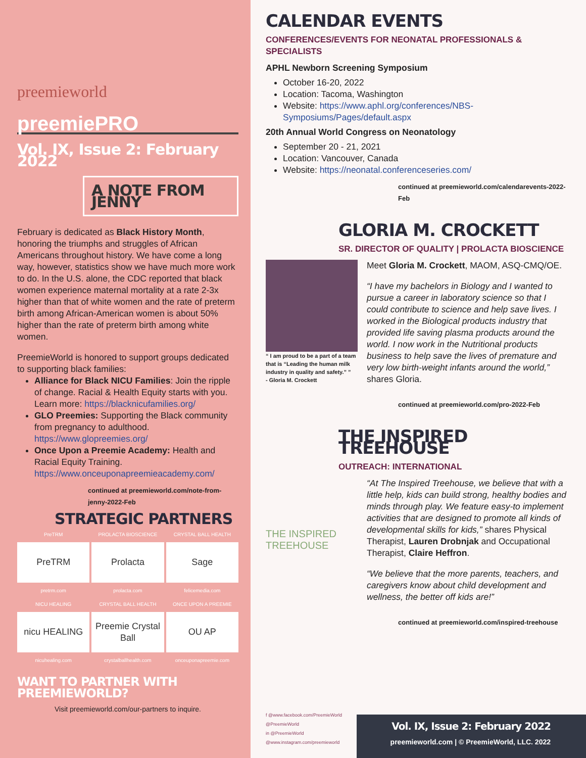preemieworld
preemiePRO
Vol. IX, Issue 2: February 2022
A NOTE FROM JENNY
February is dedicated as Black History Month, honoring the triumphs and struggles of African Americans throughout history. We have come a long way, however, statistics show we have much more work to do. In the U.S. alone, the CDC reported that black women experience maternal mortality at a rate 2-3x higher than that of white women and the rate of preterm birth among African-American women is about 50% higher than the rate of preterm birth among white women.
PreemieWorld is honored to support groups dedicated to supporting black families:
Alliance for Black NICU Families: Join the ripple of change. Racial & Health Equity starts with you. Learn more: https://blacknicufamilies.org/
GLO Preemies: Supporting the Black community from pregnancy to adulthood. https://www.glopreemies.org/
Once Upon a Preemie Academy: Health and Racial Equity Training. https://www.onceuponapreemieacademy.com/
continued at preemieworld.com/note-from-jenny-2022-Feb
STRATEGIC PARTNERS
PreTRM
PROLACTA BIOSCIENCE
CRYSTAL BALL HEALTH
PreTRM
Prolacta
Sage
pretrm.com
prolacta.com
felicemedia.com
NICU HEALING
CRYSTAL BALL HEALTH
ONCE UPON A PREEMIE
nicu HEALING
Preemie Crystal Ball
OU AP
nicuhealing.com
crystalballhealth.com
onceuponapreemie.com
WANT TO PARTNER WITH PREEMIEWORLD?
Visit preemieworld.com/our-partners to inquire.
CALENDAR EVENTS
CONFERENCES/EVENTS FOR NEONATAL PROFESSIONALS & SPECIALISTS
APHL Newborn Screening Symposium
October 16-20, 2022
Location: Tacoma, Washington
Website: https://www.aphl.org/conferences/NBS-Symposiums/Pages/default.aspx
20th Annual World Congress on Neonatology
September 20 - 21, 2021
Location: Vancouver, Canada
Website: https://neonatal.conferenceseries.com/
continued at preemieworld.com/calendarevents-2022-Feb
GLORIA M. CROCKETT
SR. DIRECTOR OF QUALITY | PROLACTA BIOSCIENCE
“ I am proud to be a part of a team that is “Leading the human milk industry in quality and safety.” ”
- Gloria M. Crockett
Meet Gloria M. Crockett, MAOM, ASQ-CMQ/OE.
“I have my bachelors in Biology and I wanted to pursue a career in laboratory science so that I could contribute to science and help save lives. I worked in the Biological products industry that provided life saving plasma products around the world. I now work in the Nutritional products business to help save the lives of premature and very low birth-weight infants around the world,” shares Gloria.
continued at preemieworld.com/pro-2022-Feb
THE INSPIRED TREEHOUSE
OUTREACH: INTERNATIONAL
THE INSPIRED TREEHOUSE
“At The Inspired Treehouse, we believe that with a little help, kids can build strong, healthy bodies and minds through play. We feature easy-to implement activities that are designed to promote all kinds of developmental skills for kids,” shares Physical Therapist, Lauren Drobnjak and Occupational Therapist, Claire Heffron.
“We believe that the more parents, teachers, and caregivers know about child development and wellness, the better off kids are!”
continued at preemieworld.com/inspired-treehouse
f @www.facebook.com/PreemieWorld
@PreemieWorld
in @PreemieWorld
@www.instagram.com/preemieworld
Vol. IX, Issue 2: February 2022
preemieworld.com | © PreemieWorld, LLC. 2022